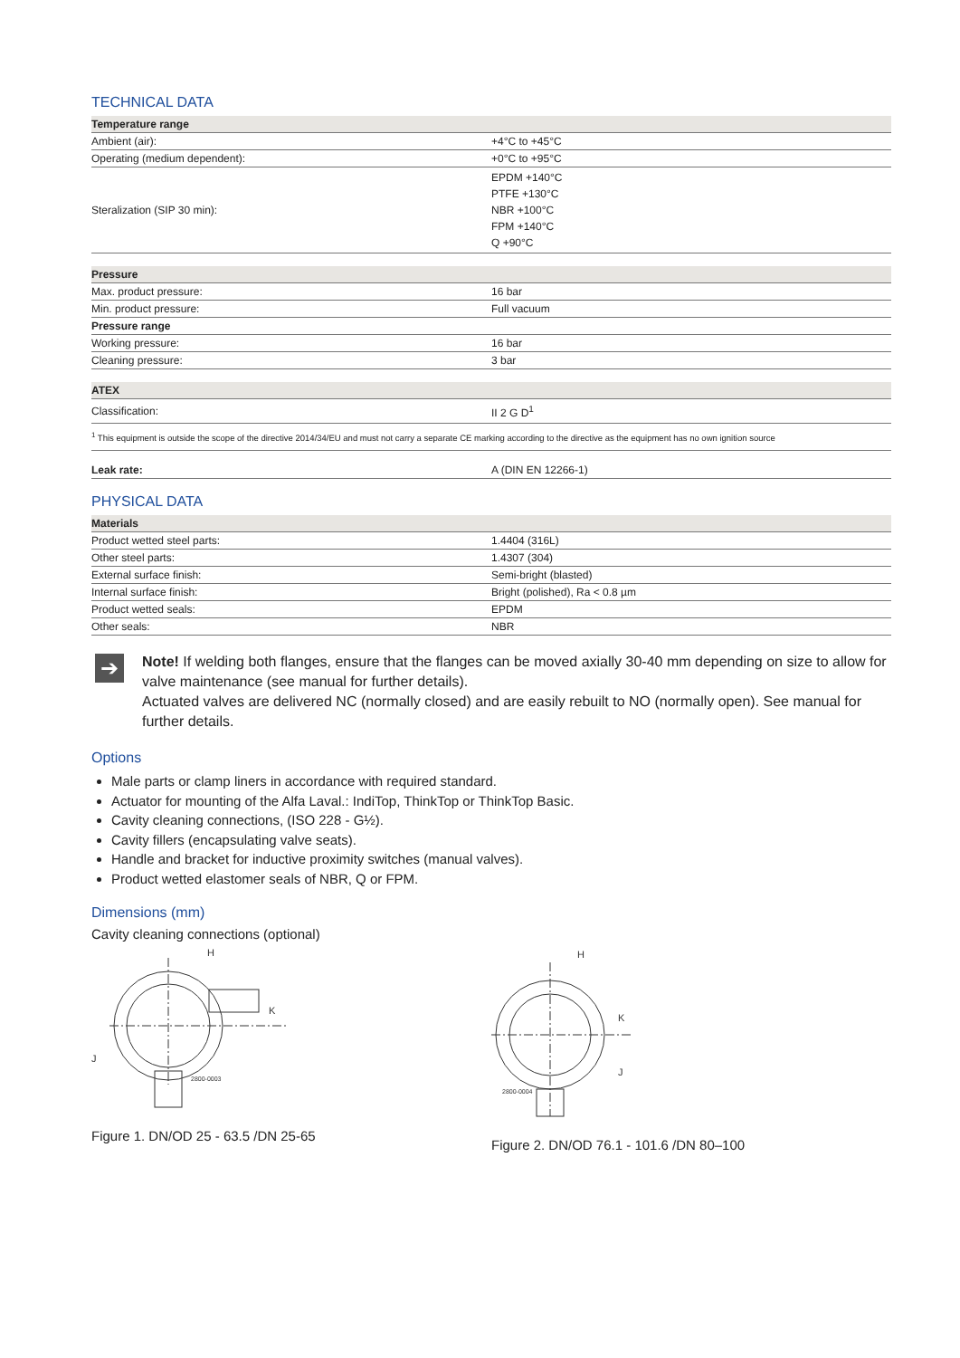TECHNICAL DATA
| Temperature range | |
| Ambient (air): | +4°C to +45°C |
| Operating (medium dependent): | +0°C to +95°C |
| Steralization (SIP 30 min): | EPDM +140°C PTFE +130°C NBR +100°C FPM +140°C Q +90°C |
| Pressure | |
| Max. product pressure: | 16 bar |
| Min. product pressure: | Full vacuum |
| Pressure range | |
| Working pressure: | 16 bar |
| Cleaning pressure: | 3 bar |
| ATEX | |
| Classification: | II 2 G D<sup>1</sup> |
<sup>1</sup> This equipment is outside the scope of the directive 2014/34/EU and must not carry a separate CE marking according to the directive as the equipment has no own ignition source
| Leak rate: | A (DIN EN 12266-1) |
PHYSICAL DATA
| Materials | |
| Product wetted steel parts: | 1.4404 (316L) |
| Other steel parts: | 1.4307 (304) |
| External surface finish: | Semi-bright (blasted) |
| Internal surface finish: | Bright (polished), Ra < 0.8 µm |
| Product wetted seals: | EPDM |
| Other seals: | NBR |
➔
Note! If welding both flanges, ensure that the flanges can be moved axially 30-40 mm depending on size to allow for valve maintenance (see manual for further details).
Actuated valves are delivered NC (normally closed) and are easily rebuilt to NO (normally open). See manual for further details.
Options
Male parts or clamp liners in accordance with required standard.
Actuator for mounting of the Alfa Laval.: IndiTop, ThinkTop or ThinkTop Basic.
Cavity cleaning connections, (ISO 228 - G½).
Cavity fillers (encapsulating valve seats).
Handle and bracket for inductive proximity switches (manual valves).
Product wetted elastomer seals of NBR, Q or FPM.
Dimensions (mm)
Cavity cleaning connections (optional)
H
2800-0003
J
K
Figure 1. DN/OD 25 - 63.5 /DN 25-65
H
2800-0004
K
J
Figure 2. DN/OD 76.1 - 101.6 /DN 80–100